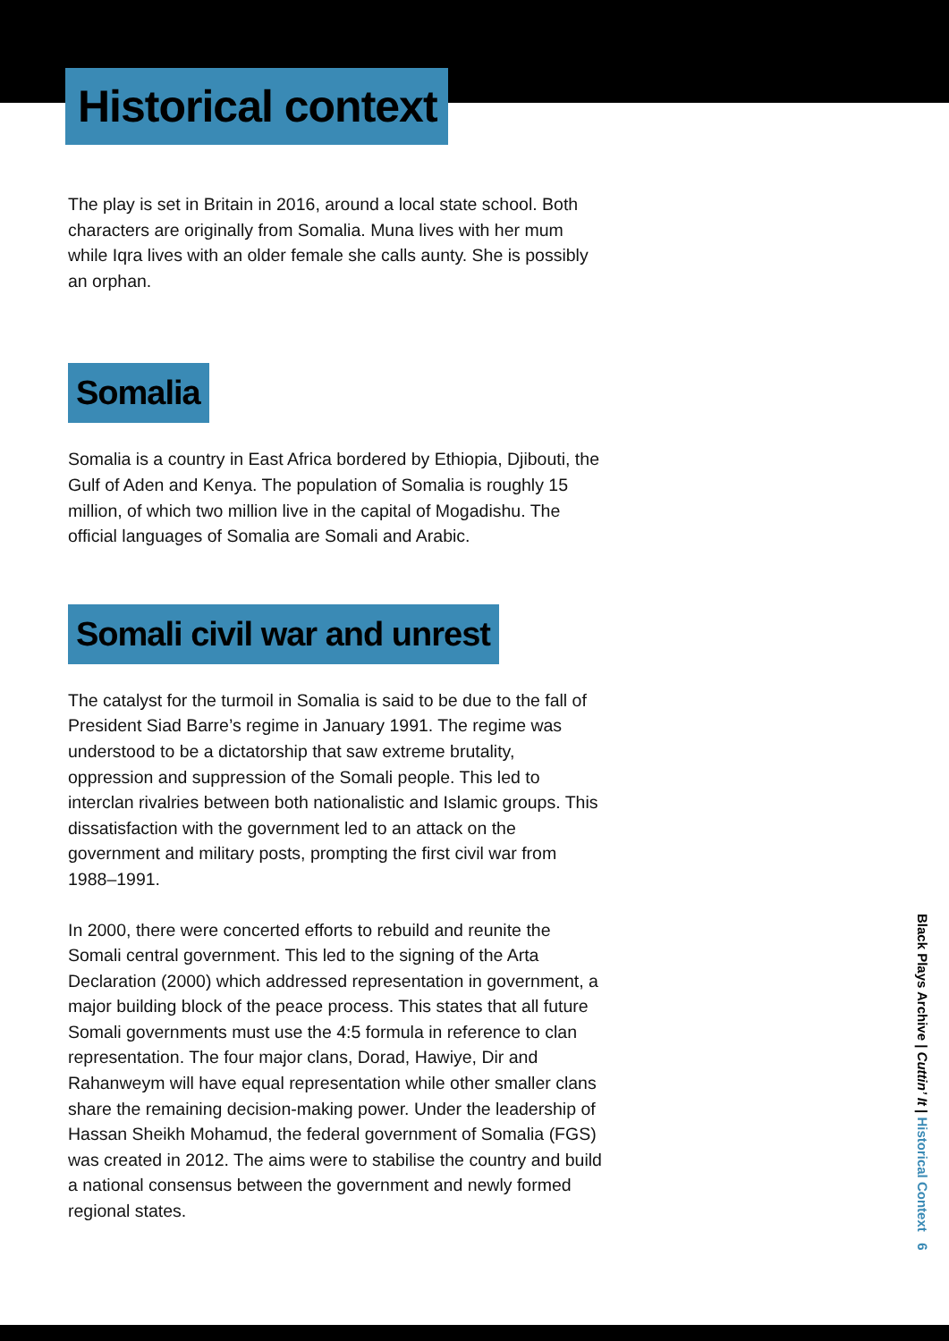Historical context
The play is set in Britain in 2016, around a local state school. Both characters are originally from Somalia. Muna lives with her mum while Iqra lives with an older female she calls aunty. She is possibly an orphan.
Somalia
Somalia is a country in East Africa bordered by Ethiopia, Djibouti, the Gulf of Aden and Kenya. The population of Somalia is roughly 15 million, of which two million live in the capital of Mogadishu. The official languages of Somalia are Somali and Arabic.
Somali civil war and unrest
The catalyst for the turmoil in Somalia is said to be due to the fall of President Siad Barre’s regime in January 1991. The regime was understood to be a dictatorship that saw extreme brutality, oppression and suppression of the Somali people. This led to interclan rivalries between both nationalistic and Islamic groups. This dissatisfaction with the government led to an attack on the government and military posts, prompting the first civil war from 1988–1991.
In 2000, there were concerted efforts to rebuild and reunite the Somali central government. This led to the signing of the Arta Declaration (2000) which addressed representation in government, a major building block of the peace process. This states that all future Somali governments must use the 4:5 formula in reference to clan representation. The four major clans, Dorad, Hawiye, Dir and Rahanweym will have equal representation while other smaller clans share the remaining decision-making power. Under the leadership of Hassan Sheikh Mohamud, the federal government of Somalia (FGS) was created in 2012. The aims were to stabilise the country and build a national consensus between the government and newly formed regional states.
Black Plays Archive | Cuttin’ It | Historical Context 6